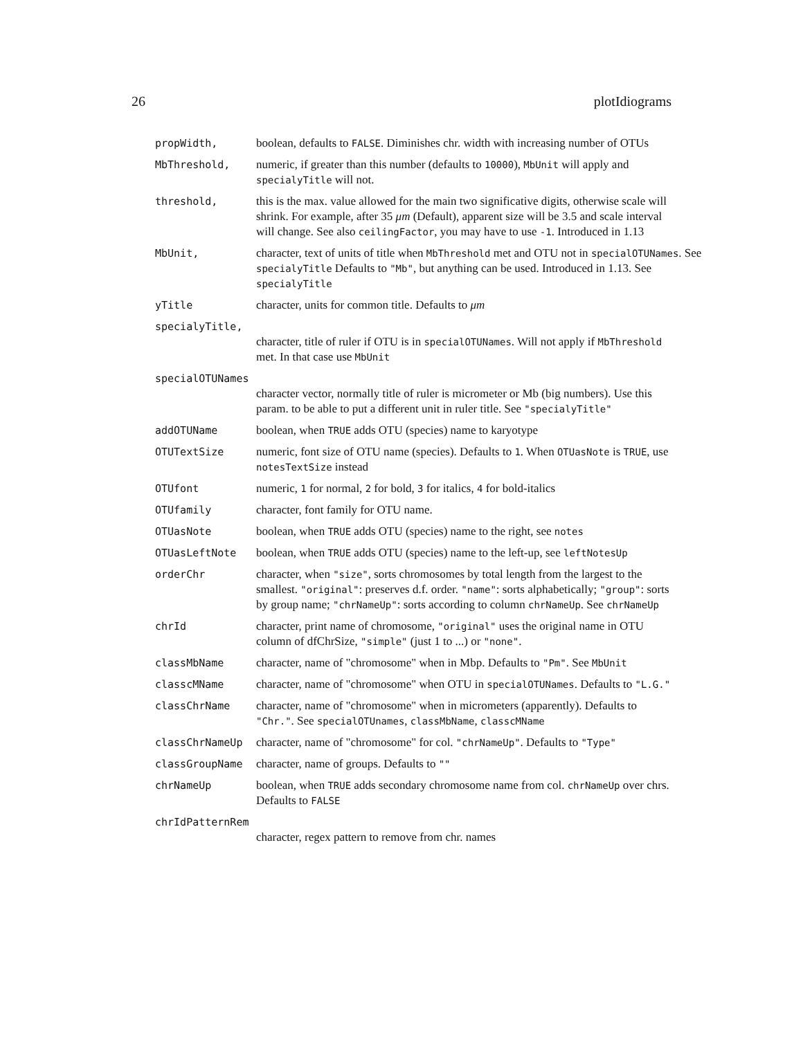26 plotIdiograms
propWidth, boolean, defaults to FALSE. Diminishes chr. width with increasing number of OTUs
MbThreshold, numeric, if greater than this number (defaults to 10000), MbUnit will apply and specialyTitle will not.
threshold, this is the max. value allowed for the main two significative digits, otherwise scale will shrink. For example, after 35 μm (Default), apparent size will be 3.5 and scale interval will change. See also ceilingFactor, you may have to use -1. Introduced in 1.13
MbUnit, character, text of units of title when MbThreshold met and OTU not in specialOTUNames. See specialyTitle Defaults to "Mb", but anything can be used. Introduced in 1.13. See specialyTitle
yTitle character, units for common title. Defaults to μm
specialyTitle,
character, title of ruler if OTU is in specialOTUNames. Will not apply if MbThreshold met. In that case use MbUnit
specialOTUNames
character vector, normally title of ruler is micrometer or Mb (big numbers). Use this param. to be able to put a different unit in ruler title. See "specialyTitle"
addOTUName boolean, when TRUE adds OTU (species) name to karyotype
OTUTextSize numeric, font size of OTU name (species). Defaults to 1. When OTUasNote is TRUE, use notesTextSize instead
OTUfont numeric, 1 for normal, 2 for bold, 3 for italics, 4 for bold-italics
OTUfamily character, font family for OTU name.
OTUasNote boolean, when TRUE adds OTU (species) name to the right, see notes
OTUasLeftNote boolean, when TRUE adds OTU (species) name to the left-up, see leftNotesUp
orderChr character, when "size", sorts chromosomes by total length from the largest to the smallest. "original": preserves d.f. order. "name": sorts alphabetically; "group": sorts by group name; "chrNameUp": sorts according to column chrNameUp. See chrNameUp
chrId character, print name of chromosome, "original" uses the original name in OTU column of dfChrSize, "simple" (just 1 to ...) or "none".
classMbName character, name of "chromosome" when in Mbp. Defaults to "Pm". See MbUnit
classcMName character, name of "chromosome" when OTU in specialOTUNames. Defaults to "L.G."
classChrName character, name of "chromosome" when in micrometers (apparently). Defaults to "Chr.". See specialOTUnames, classMbName, classcMName
classChrNameUp character, name of "chromosome" for col. "chrNameUp". Defaults to "Type"
classGroupName character, name of groups. Defaults to ""
chrNameUp boolean, when TRUE adds secondary chromosome name from col. chrNameUp over chrs. Defaults to FALSE
chrIdPatternRem
character, regex pattern to remove from chr. names